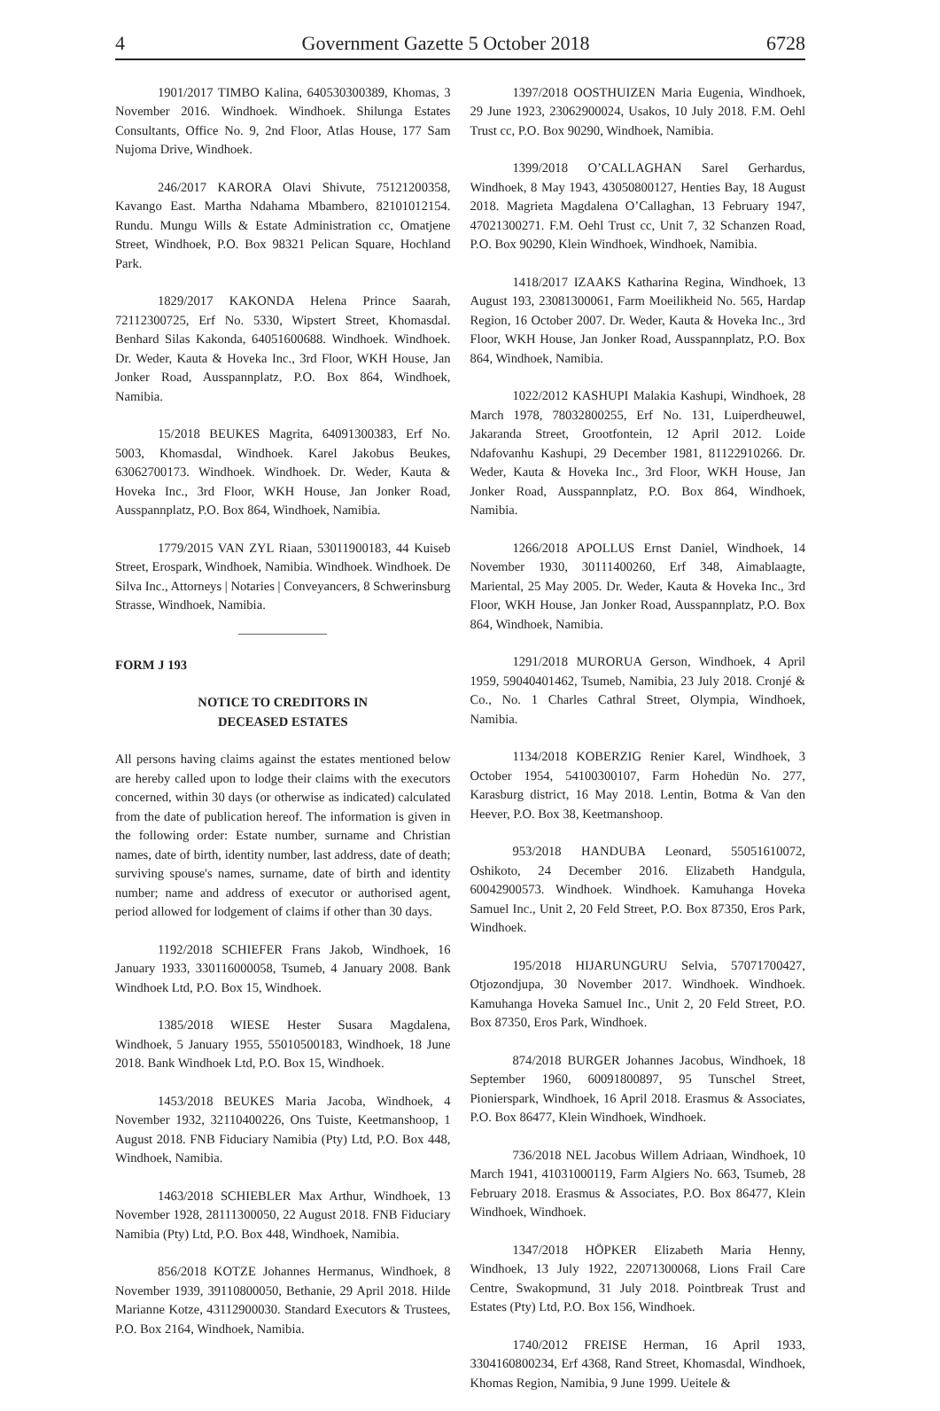4 Government Gazette 5 October 2018 6728
1901/2017 TIMBO Kalina, 640530300389, Khomas, 3 November 2016. Windhoek. Windhoek. Shilunga Estates Consultants, Office No. 9, 2nd Floor, Atlas House, 177 Sam Nujoma Drive, Windhoek.
246/2017 KARORA Olavi Shivute, 75121200358, Kavango East. Martha Ndahama Mbambero, 82101012154. Rundu. Mungu Wills & Estate Administration cc, Omatjene Street, Windhoek, P.O. Box 98321 Pelican Square, Hochland Park.
1829/2017 KAKONDA Helena Prince Saarah, 72112300725, Erf No. 5330, Wipstert Street, Khomasdal. Benhard Silas Kakonda, 64051600688. Windhoek. Windhoek. Dr. Weder, Kauta & Hoveka Inc., 3rd Floor, WKH House, Jan Jonker Road, Ausspannplatz, P.O. Box 864, Windhoek, Namibia.
15/2018 BEUKES Magrita, 64091300383, Erf No. 5003, Khomasdal, Windhoek. Karel Jakobus Beukes, 63062700173. Windhoek. Windhoek. Dr. Weder, Kauta & Hoveka Inc., 3rd Floor, WKH House, Jan Jonker Road, Ausspannplatz, P.O. Box 864, Windhoek, Namibia.
1779/2015 VAN ZYL Riaan, 53011900183, 44 Kuiseb Street, Erospark, Windhoek, Namibia. Windhoek. Windhoek. De Silva Inc., Attorneys | Notaries | Conveyancers, 8 Schwerinsburg Strasse, Windhoek, Namibia.
FORM J 193
NOTICE TO CREDITORS IN
DECEASED ESTATES
All persons having claims against the estates mentioned below are hereby called upon to lodge their claims with the executors concerned, within 30 days (or otherwise as indicated) calculated from the date of publication hereof. The information is given in the following order: Estate number, surname and Christian names, date of birth, identity number, last address, date of death; surviving spouse's names, surname, date of birth and identity number; name and address of executor or authorised agent, period allowed for lodgement of claims if other than 30 days.
1192/2018 SCHIEFER Frans Jakob, Windhoek, 16 January 1933, 330116000058, Tsumeb, 4 January 2008. Bank Windhoek Ltd, P.O. Box 15, Windhoek.
1385/2018 WIESE Hester Susara Magdalena, Windhoek, 5 January 1955, 55010500183, Windhoek, 18 June 2018. Bank Windhoek Ltd, P.O. Box 15, Windhoek.
1453/2018 BEUKES Maria Jacoba, Windhoek, 4 November 1932, 32110400226, Ons Tuiste, Keetmanshoop, 1 August 2018. FNB Fiduciary Namibia (Pty) Ltd, P.O. Box 448, Windhoek, Namibia.
1463/2018 SCHIEBLER Max Arthur, Windhoek, 13 November 1928, 28111300050, 22 August 2018. FNB Fiduciary Namibia (Pty) Ltd, P.O. Box 448, Windhoek, Namibia.
856/2018 KOTZE Johannes Hermanus, Windhoek, 8 November 1939, 39110800050, Bethanie, 29 April 2018. Hilde Marianne Kotze, 43112900030. Standard Executors & Trustees, P.O. Box 2164, Windhoek, Namibia.
1397/2018 OOSTHUIZEN Maria Eugenia, Windhoek, 29 June 1923, 23062900024, Usakos, 10 July 2018. F.M. Oehl Trust cc, P.O. Box 90290, Windhoek, Namibia.
1399/2018 O’CALLAGHAN Sarel Gerhardus, Windhoek, 8 May 1943, 43050800127, Henties Bay, 18 August 2018. Magrieta Magdalena O’Callaghan, 13 February 1947, 47021300271. F.M. Oehl Trust cc, Unit 7, 32 Schanzen Road, P.O. Box 90290, Klein Windhoek, Windhoek, Namibia.
1418/2017 IZAAKS Katharina Regina, Windhoek, 13 August 193, 23081300061, Farm Moeilikheid No. 565, Hardap Region, 16 October 2007. Dr. Weder, Kauta & Hoveka Inc., 3rd Floor, WKH House, Jan Jonker Road, Ausspannplatz, P.O. Box 864, Windhoek, Namibia.
1022/2012 KASHUPI Malakia Kashupi, Windhoek, 28 March 1978, 78032800255, Erf No. 131, Luiperdheuwel, Jakaranda Street, Grootfontein, 12 April 2012. Loide Ndafovanhu Kashupi, 29 December 1981, 81122910266. Dr. Weder, Kauta & Hoveka Inc., 3rd Floor, WKH House, Jan Jonker Road, Ausspannplatz, P.O. Box 864, Windhoek, Namibia.
1266/2018 APOLLUS Ernst Daniel, Windhoek, 14 November 1930, 30111400260, Erf 348, Aimablaagte, Mariental, 25 May 2005. Dr. Weder, Kauta & Hoveka Inc., 3rd Floor, WKH House, Jan Jonker Road, Ausspannplatz, P.O. Box 864, Windhoek, Namibia.
1291/2018 MURORUA Gerson, Windhoek, 4 April 1959, 59040401462, Tsumeb, Namibia, 23 July 2018. Cronjé & Co., No. 1 Charles Cathral Street, Olympia, Windhoek, Namibia.
1134/2018 KOBERZIG Renier Karel, Windhoek, 3 October 1954, 54100300107, Farm Hohedün No. 277, Karasburg district, 16 May 2018. Lentin, Botma & Van den Heever, P.O. Box 38, Keetmanshoop.
953/2018 HANDUBA Leonard, 55051610072, Oshikoto, 24 December 2016. Elizabeth Handgula, 60042900573. Windhoek. Windhoek. Kamuhanga Hoveka Samuel Inc., Unit 2, 20 Feld Street, P.O. Box 87350, Eros Park, Windhoek.
195/2018 HIJARUNGURU Selvia, 57071700427, Otjozondjupa, 30 November 2017. Windhoek. Windhoek. Kamuhanga Hoveka Samuel Inc., Unit 2, 20 Feld Street, P.O. Box 87350, Eros Park, Windhoek.
874/2018 BURGER Johannes Jacobus, Windhoek, 18 September 1960, 60091800897, 95 Tunschel Street, Pionierspark, Windhoek, 16 April 2018. Erasmus & Associates, P.O. Box 86477, Klein Windhoek, Windhoek.
736/2018 NEL Jacobus Willem Adriaan, Windhoek, 10 March 1941, 41031000119, Farm Algiers No. 663, Tsumeb, 28 February 2018. Erasmus & Associates, P.O. Box 86477, Klein Windhoek, Windhoek.
1347/2018 HÖPKER Elizabeth Maria Henny, Windhoek, 13 July 1922, 22071300068, Lions Frail Care Centre, Swakopmund, 31 July 2018. Pointbreak Trust and Estates (Pty) Ltd, P.O. Box 156, Windhoek.
1740/2012 FREISE Herman, 16 April 1933, 3304160800234, Erf 4368, Rand Street, Khomasdal, Windhoek, Khomas Region, Namibia, 9 June 1999. Ueitele &